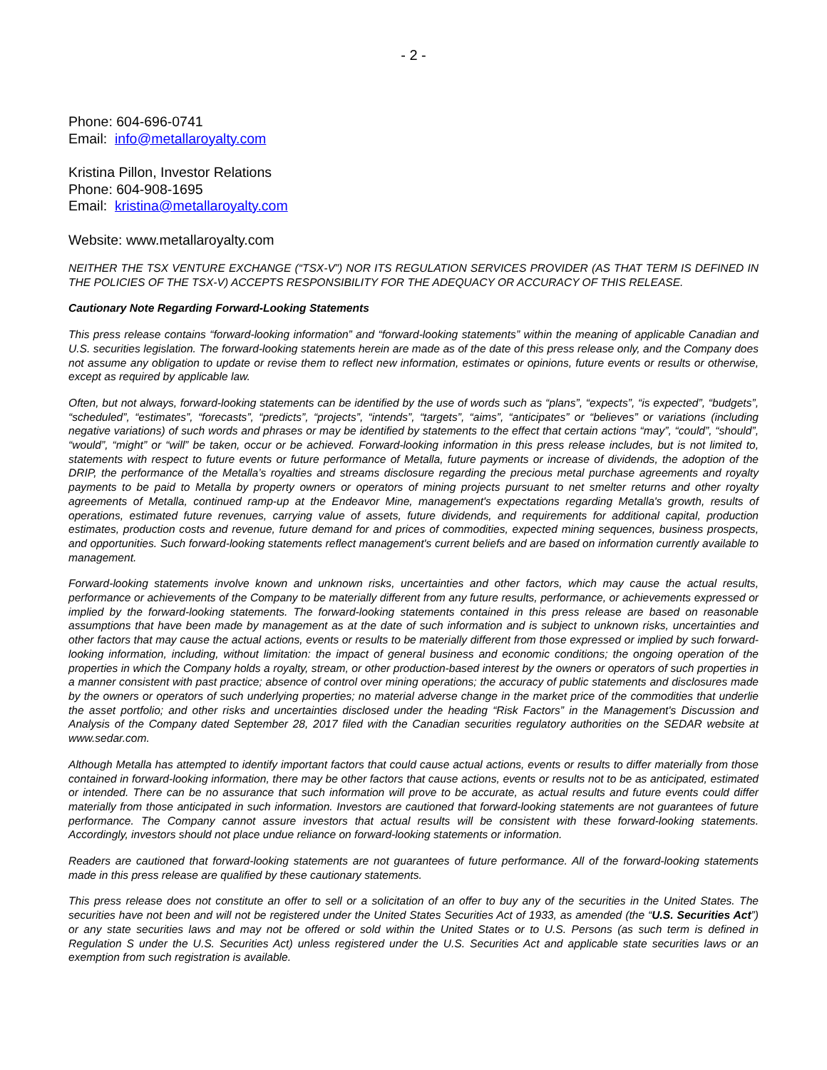- 2 -
Phone: 604-696-0741
Email: info@metallaroyalty.com
Kristina Pillon, Investor Relations
Phone: 604-908-1695
Email: kristina@metallaroyalty.com
Website: www.metallaroyalty.com
NEITHER THE TSX VENTURE EXCHANGE (“TSX-V”) NOR ITS REGULATION SERVICES PROVIDER (AS THAT TERM IS DEFINED IN THE POLICIES OF THE TSX-V) ACCEPTS RESPONSIBILITY FOR THE ADEQUACY OR ACCURACY OF THIS RELEASE.
Cautionary Note Regarding Forward-Looking Statements
This press release contains “forward-looking information” and “forward-looking statements” within the meaning of applicable Canadian and U.S. securities legislation. The forward-looking statements herein are made as of the date of this press release only, and the Company does not assume any obligation to update or revise them to reflect new information, estimates or opinions, future events or results or otherwise, except as required by applicable law.
Often, but not always, forward-looking statements can be identified by the use of words such as “plans”, “expects”, “is expected”, “budgets”, “scheduled”, “estimates”, “forecasts”, “predicts”, “projects”, “intends”, “targets”, “aims”, “anticipates” or “believes” or variations (including negative variations) of such words and phrases or may be identified by statements to the effect that certain actions “may”, “could”, “should”, “would”, “might” or “will” be taken, occur or be achieved. Forward-looking information in this press release includes, but is not limited to, statements with respect to future events or future performance of Metalla, future payments or increase of dividends, the adoption of the DRIP, the performance of the Metalla’s royalties and streams disclosure regarding the precious metal purchase agreements and royalty payments to be paid to Metalla by property owners or operators of mining projects pursuant to net smelter returns and other royalty agreements of Metalla, continued ramp-up at the Endeavor Mine, management's expectations regarding Metalla's growth, results of operations, estimated future revenues, carrying value of assets, future dividends, and requirements for additional capital, production estimates, production costs and revenue, future demand for and prices of commodities, expected mining sequences, business prospects, and opportunities. Such forward-looking statements reflect management's current beliefs and are based on information currently available to management.
Forward-looking statements involve known and unknown risks, uncertainties and other factors, which may cause the actual results, performance or achievements of the Company to be materially different from any future results, performance, or achievements expressed or implied by the forward-looking statements. The forward-looking statements contained in this press release are based on reasonable assumptions that have been made by management as at the date of such information and is subject to unknown risks, uncertainties and other factors that may cause the actual actions, events or results to be materially different from those expressed or implied by such forward-looking information, including, without limitation: the impact of general business and economic conditions; the ongoing operation of the properties in which the Company holds a royalty, stream, or other production-based interest by the owners or operators of such properties in a manner consistent with past practice; absence of control over mining operations; the accuracy of public statements and disclosures made by the owners or operators of such underlying properties; no material adverse change in the market price of the commodities that underlie the asset portfolio; and other risks and uncertainties disclosed under the heading “Risk Factors” in the Management's Discussion and Analysis of the Company dated September 28, 2017 filed with the Canadian securities regulatory authorities on the SEDAR website at www.sedar.com.
Although Metalla has attempted to identify important factors that could cause actual actions, events or results to differ materially from those contained in forward-looking information, there may be other factors that cause actions, events or results not to be as anticipated, estimated or intended. There can be no assurance that such information will prove to be accurate, as actual results and future events could differ materially from those anticipated in such information. Investors are cautioned that forward-looking statements are not guarantees of future performance. The Company cannot assure investors that actual results will be consistent with these forward-looking statements. Accordingly, investors should not place undue reliance on forward-looking statements or information.
Readers are cautioned that forward-looking statements are not guarantees of future performance. All of the forward-looking statements made in this press release are qualified by these cautionary statements.
This press release does not constitute an offer to sell or a solicitation of an offer to buy any of the securities in the United States. The securities have not been and will not be registered under the United States Securities Act of 1933, as amended (the “U.S. Securities Act”) or any state securities laws and may not be offered or sold within the United States or to U.S. Persons (as such term is defined in Regulation S under the U.S. Securities Act) unless registered under the U.S. Securities Act and applicable state securities laws or an exemption from such registration is available.